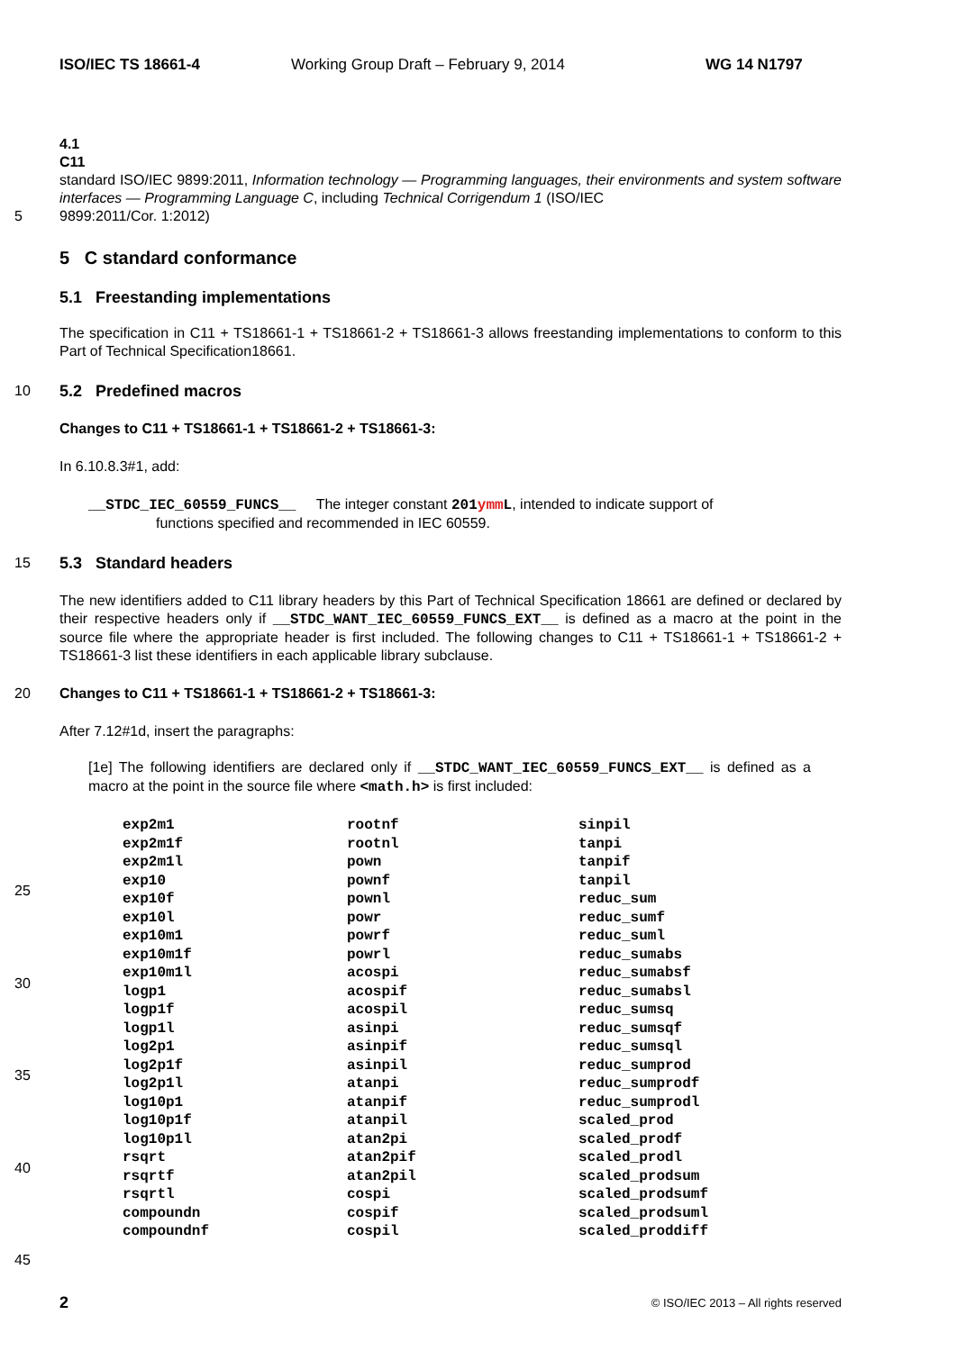ISO/IEC TS 18661-4 Working Group Draft – February 9, 2014 WG 14 N1797
4.1
C11
standard ISO/IEC 9899:2011, Information technology — Programming languages, their environments and system software interfaces — Programming Language C, including Technical Corrigendum 1 (ISO/IEC
5 9899:2011/Cor. 1:2012)
5 C standard conformance
5.1 Freestanding implementations
The specification in C11 + TS18661-1 + TS18661-2 + TS18661-3 allows freestanding implementations to conform to this Part of Technical Specification18661.
10 5.2 Predefined macros
Changes to C11 + TS18661-1 + TS18661-2 + TS18661-3:
In 6.10.8.3#1, add:
__STDC_IEC_60559_FUNCS__ The integer constant 201ymm L, intended to indicate support of functions specified and recommended in IEC 60559.
15 5.3 Standard headers
The new identifiers added to C11 library headers by this Part of Technical Specification 18661 are defined or declared by their respective headers only if __STDC_WANT_IEC_60559_FUNCS_EXT__ is defined as a macro at the point in the source file where the appropriate header is first included. The following changes to C11 + TS18661-1 + TS18661-2 + TS18661-3 list these identifiers in each applicable library subclause.
20 Changes to C11 + TS18661-1 + TS18661-2 + TS18661-3:
After 7.12#1d, insert the paragraphs:
[1e] The following identifiers are declared only if __STDC_WANT_IEC_60559_FUNCS_EXT__ is defined as a macro at the point in the source file where <math.h> is first included:
| exp2m1 | rootnf | sinpil |
| exp2m1f | rootnl | tanpi |
| exp2m1l | pown | tanpif |
| exp10 | pownf | tanpil |
| exp10f | pownl | reduc_sum |
| exp10l | powr | reduc_sumf |
| exp10m1 | powrf | reduc_suml |
| exp10m1f | powrl | reduc_sumabs |
| exp10m1l | acospi | reduc_sumabsf |
| logp1 | acospif | reduc_sumabsl |
| logp1f | acospil | reduc_sumsq |
| logp1l | asinpi | reduc_sumsqf |
| log2p1 | asinpif | reduc_sumsql |
| log2p1f | asinpil | reduc_sumprod |
| log2p1l | atanpi | reduc_sumprodf |
| log10p1 | atanpif | reduc_sumprodl |
| log10p1f | atanpil | scaled_prod |
| log10p1l | atan2pi | scaled_prodf |
| rsqrt | atan2pif | scaled_prodl |
| rsqrtf | atan2pil | scaled_prodsum |
| rsqrtl | cospi | scaled_prodsumf |
| compoundn | cospif | scaled_prodsuml |
| compoundnf | cospil | scaled_proddiff |
25
30
35
40
45
2 © ISO/IEC 2013 – All rights reserved